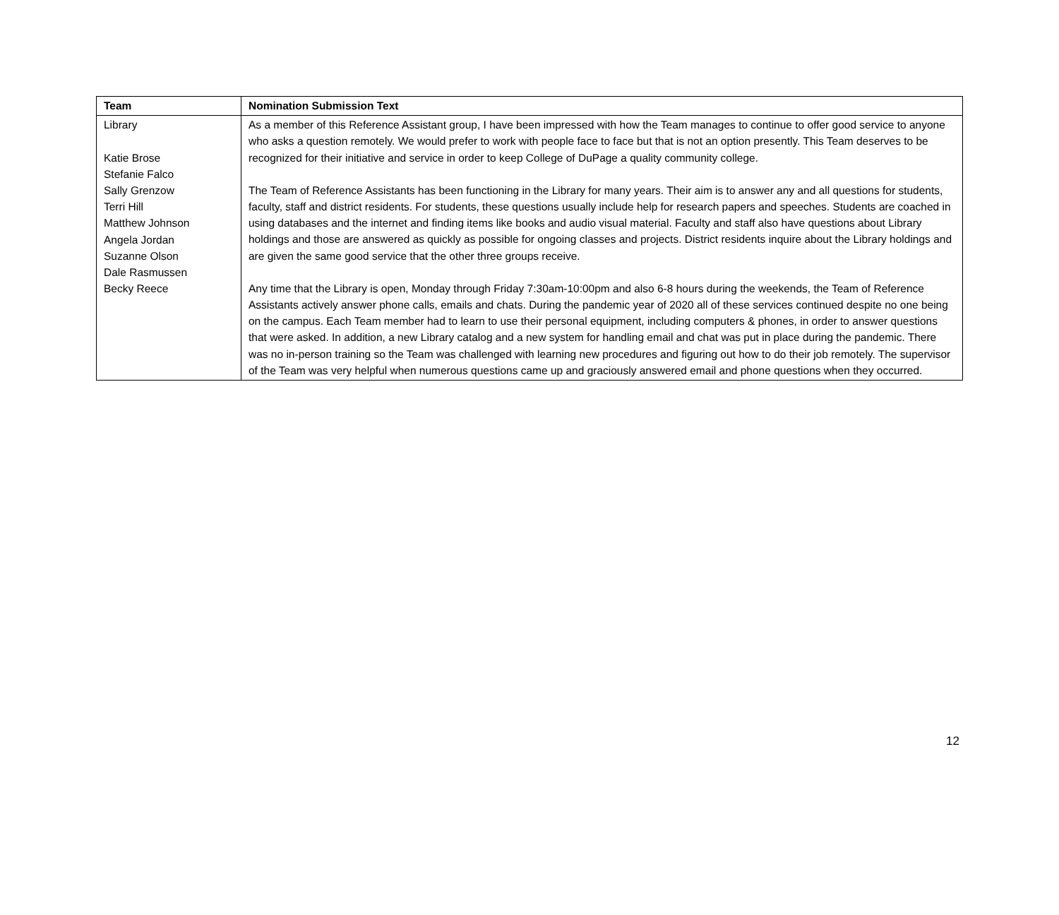| Team | Nomination Submission Text |
| --- | --- |
| Library Katie Brose Stefanie Falco Sally Grenzow Terri Hill Matthew Johnson Angela Jordan Suzanne Olson Dale Rasmussen Becky Reece | As a member of this Reference Assistant group, I have been impressed with how the Team manages to continue to offer good service to anyone who asks a question remotely. We would prefer to work with people face to face but that is not an option presently. This Team deserves to be recognized for their initiative and service in order to keep College of DuPage a quality community college. The Team of Reference Assistants has been functioning in the Library for many years. Their aim is to answer any and all questions for students, faculty, staff and district residents. For students, these questions usually include help for research papers and speeches. Students are coached in using databases and the internet and finding items like books and audio visual material. Faculty and staff also have questions about Library holdings and those are answered as quickly as possible for ongoing classes and projects. District residents inquire about the Library holdings and are given the same good service that the other three groups receive. Any time that the Library is open, Monday through Friday 7:30am-10:00pm and also 6-8 hours during the weekends, the Team of Reference Assistants actively answer phone calls, emails and chats. During the pandemic year of 2020 all of these services continued despite no one being on the campus. Each Team member had to learn to use their personal equipment, including computers & phones, in order to answer questions that were asked. In addition, a new Library catalog and a new system for handling email and chat was put in place during the pandemic. There was no in-person training so the Team was challenged with learning new procedures and figuring out how to do their job remotely. The supervisor of the Team was very helpful when numerous questions came up and graciously answered email and phone questions when they occurred. |
12